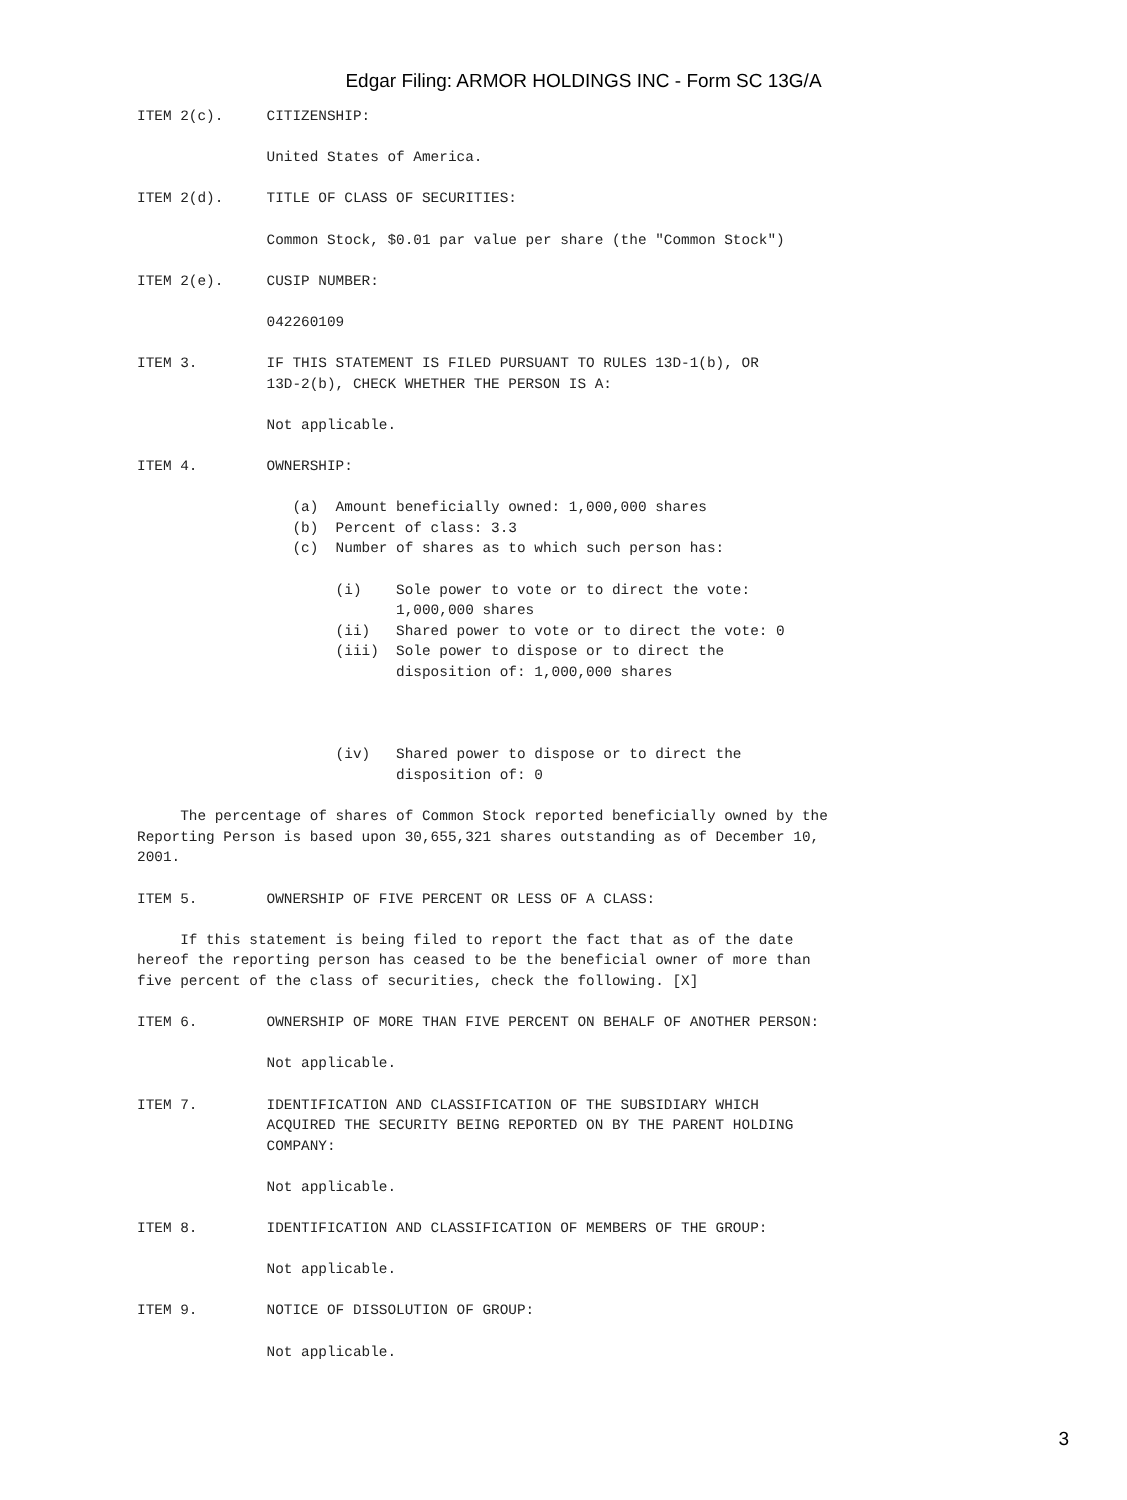Edgar Filing: ARMOR HOLDINGS INC - Form SC 13G/A
ITEM 2(c).     CITIZENSHIP:

               United States of America.

ITEM 2(d).     TITLE OF CLASS OF SECURITIES:

               Common Stock, $0.01 par value per share (the "Common Stock")

ITEM 2(e).     CUSIP NUMBER:

               042260109

ITEM 3.        IF THIS STATEMENT IS FILED PURSUANT TO RULES 13D-1(b), OR
               13D-2(b), CHECK WHETHER THE PERSON IS A:

               Not applicable.

ITEM 4.        OWNERSHIP:

                  (a)  Amount beneficially owned: 1,000,000 shares
                  (b)  Percent of class: 3.3
                  (c)  Number of shares as to which such person has:

                       (i)    Sole power to vote or to direct the vote:
                              1,000,000 shares
                       (ii)   Shared power to vote or to direct the vote: 0
                       (iii)  Sole power to dispose or to direct the
                              disposition of: 1,000,000 shares



                       (iv)   Shared power to dispose or to direct the
                              disposition of: 0

     The percentage of shares of Common Stock reported beneficially owned by the
Reporting Person is based upon 30,655,321 shares outstanding as of December 10,
2001.

ITEM 5.        OWNERSHIP OF FIVE PERCENT OR LESS OF A CLASS:

     If this statement is being filed to report the fact that as of the date
hereof the reporting person has ceased to be the beneficial owner of more than
five percent of the class of securities, check the following. [X]

ITEM 6.        OWNERSHIP OF MORE THAN FIVE PERCENT ON BEHALF OF ANOTHER PERSON:

               Not applicable.

ITEM 7.        IDENTIFICATION AND CLASSIFICATION OF THE SUBSIDIARY WHICH
               ACQUIRED THE SECURITY BEING REPORTED ON BY THE PARENT HOLDING
               COMPANY:

               Not applicable.

ITEM 8.        IDENTIFICATION AND CLASSIFICATION OF MEMBERS OF THE GROUP:

               Not applicable.

ITEM 9.        NOTICE OF DISSOLUTION OF GROUP:

               Not applicable.
3